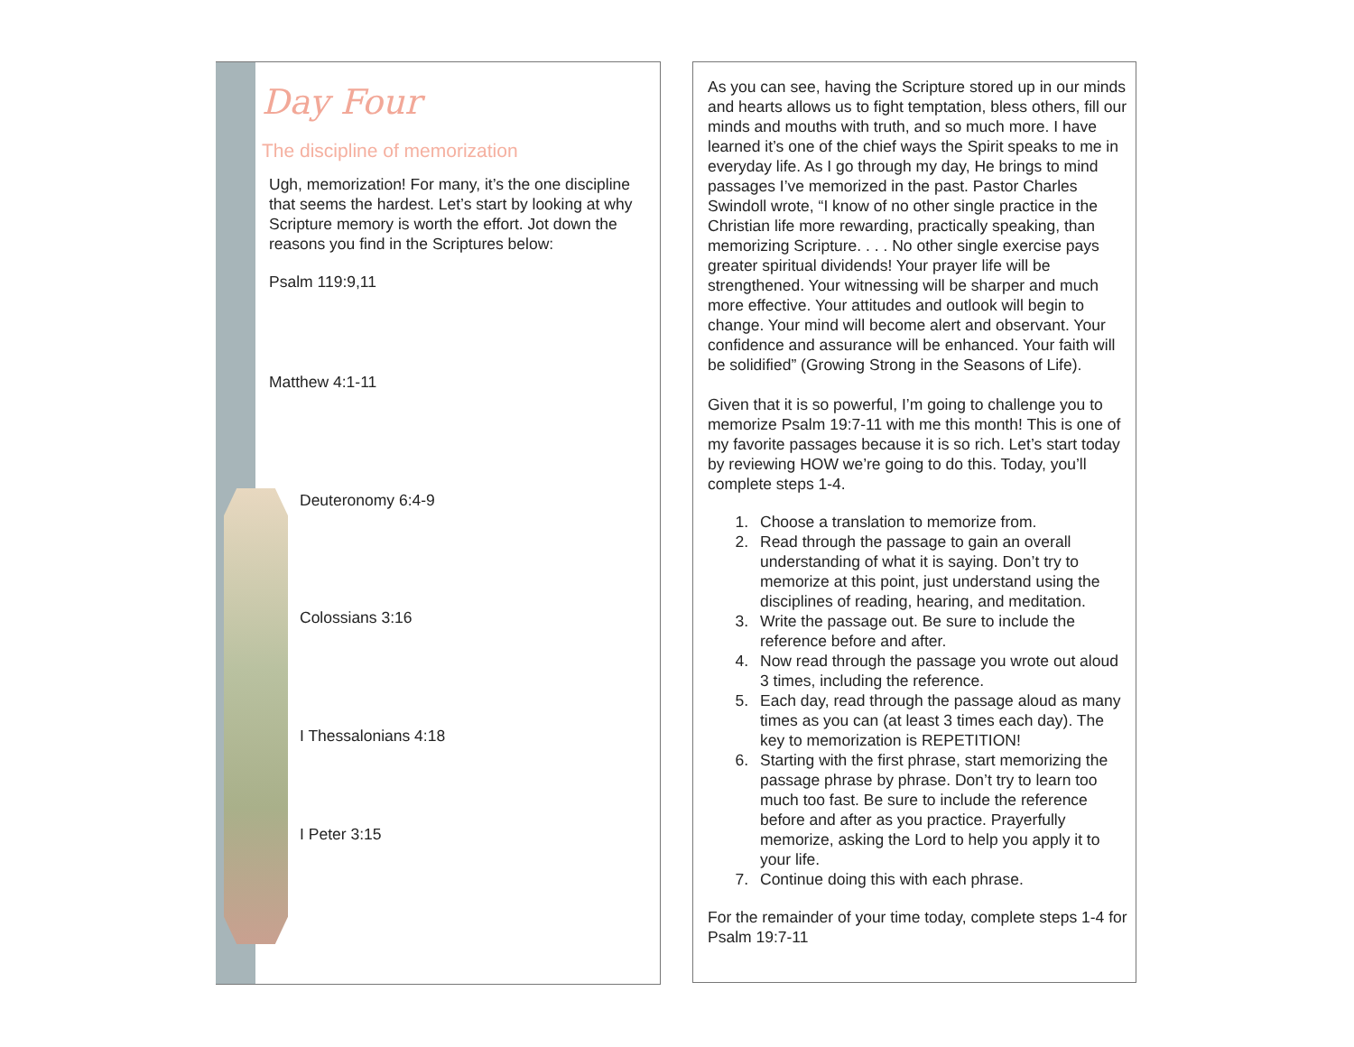Day Four
The discipline of memorization
Ugh, memorization! For many, it’s the one discipline that seems the hardest. Let’s start by looking at why Scripture memory is worth the effort. Jot down the reasons you find in the Scriptures below:
Psalm 119:9,11
Matthew 4:1-11
Deuteronomy 6:4-9
Colossians 3:16
I Thessalonians 4:18
I Peter 3:15
As you can see, having the Scripture stored up in our minds and hearts allows us to fight temptation, bless others, fill our minds and mouths with truth, and so much more. I have learned it’s one of the chief ways the Spirit speaks to me in everyday life. As I go through my day, He brings to mind passages I’ve memorized in the past. Pastor Charles Swindoll wrote, “I know of no other single practice in the Christian life more rewarding, practically speaking, than memorizing Scripture. . . . No other single exercise pays greater spiritual dividends! Your prayer life will be strengthened. Your witnessing will be sharper and much more effective. Your attitudes and outlook will begin to change. Your mind will become alert and observant. Your confidence and assurance will be enhanced. Your faith will be solidified” (Growing Strong in the Seasons of Life).
Given that it is so powerful, I’m going to challenge you to memorize Psalm 19:7-11 with me this month! This is one of my favorite passages because it is so rich. Let’s start today by reviewing HOW we’re going to do this. Today, you’ll complete steps 1-4.
1. Choose a translation to memorize from.
2. Read through the passage to gain an overall understanding of what it is saying. Don’t try to memorize at this point, just understand using the disciplines of reading, hearing, and meditation.
3. Write the passage out. Be sure to include the reference before and after.
4. Now read through the passage you wrote out aloud 3 times, including the reference.
5. Each day, read through the passage aloud as many times as you can (at least 3 times each day). The key to memorization is REPETITION!
6. Starting with the first phrase, start memorizing the passage phrase by phrase. Don’t try to learn too much too fast. Be sure to include the reference before and after as you practice. Prayerfully memorize, asking the Lord to help you apply it to your life.
7. Continue doing this with each phrase.
For the remainder of your time today, complete steps 1-4 for Psalm 19:7-11